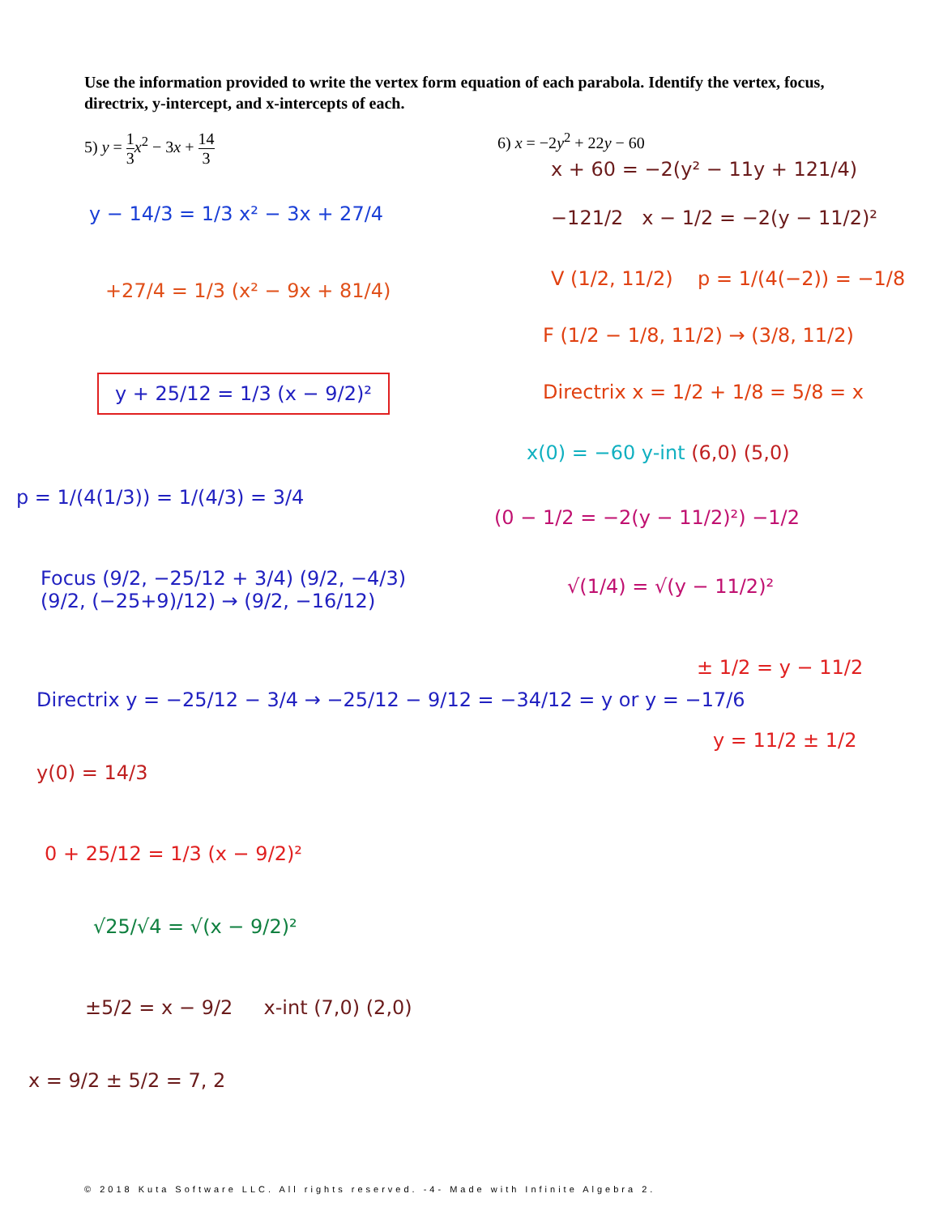Use the information provided to write the vertex form equation of each parabola. Identify the vertex, focus, directrix, y-intercept, and x-intercepts of each.
5) y = 1 3 x<sup>2</sup> − 3x + 14 3 6) x = −2y<sup>2</sup> + 22y − 60
y − 14/3 = 1/3 x² − 3x + 27/4
+27/4 = 1/3 (x² − 9x + 81/4)
y + 25/12 = 1/3 (x − 9/2)²
p = 1/(4(1/3)) = 1/(4/3) = 3/4
Focus (9/2, −25/12 + 3/4) (9/2, −4/3)
(9/2, (−25+9)/12) → (9/2, −16/12)
Directrix y = −25/12 − 3/4 → −25/12 − 9/12 = −34/12 = y or y = −17/6
y(0) = 14/3
0 + 25/12 = 1/3 (x − 9/2)²
√25/√4 = √(x − 9/2)²
±5/2 = x − 9/2 x-int (7,0) (2,0)
x = 9/2 ± 5/2 = 7, 2
x + 60 = −2(y² − 11y + 121/4)
−121/2 x − 1/2 = −2(y − 11/2)²
V (1/2, 11/2) p = 1/(4(−2)) = −1/8
F (1/2 − 1/8, 11/2) → (3/8, 11/2)
Directrix x = 1/2 + 1/8 = 5/8 = x
x(0) = −60 y-int (6,0) (5,0)
(0 − 1/2 = −2(y − 11/2)²) −1/2
√(1/4) = √(y − 11/2)²
± 1/2 = y − 11/2
y = 11/2 ± 1/2
© 2018 Kuta Software LLC. All rights reserved. -4- Made with Infinite Algebra 2.